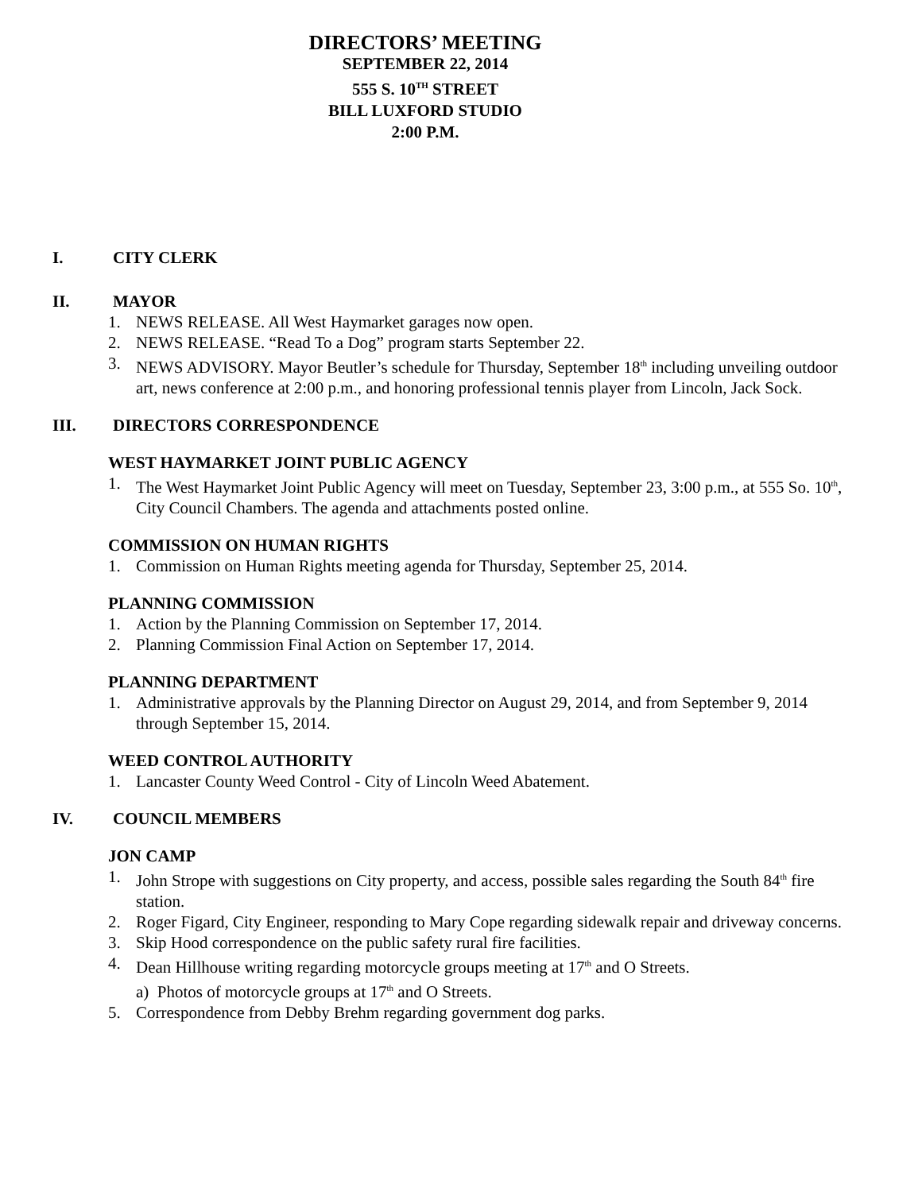DIRECTORS’ MEETING
SEPTEMBER 22, 2014
555 S. 10<sup>TH</sup> STREET
BILL LUXFORD STUDIO
2:00 P.M.
I. CITY CLERK
II. MAYOR
1. NEWS RELEASE. All West Haymarket garages now open.
2. NEWS RELEASE. “Read To a Dog” program starts September 22.
3. NEWS ADVISORY. Mayor Beutler’s schedule for Thursday, September 18<sup>th</sup> including unveiling outdoor art, news conference at 2:00 p.m., and honoring professional tennis player from Lincoln, Jack Sock.
III. DIRECTORS CORRESPONDENCE
WEST HAYMARKET JOINT PUBLIC AGENCY
1. The West Haymarket Joint Public Agency will meet on Tuesday, September 23, 3:00 p.m., at 555 So. 10<sup>th</sup>, City Council Chambers. The agenda and attachments posted online.
COMMISSION ON HUMAN RIGHTS
1. Commission on Human Rights meeting agenda for Thursday, September 25, 2014.
PLANNING COMMISSION
1. Action by the Planning Commission on September 17, 2014.
2. Planning Commission Final Action on September 17, 2014.
PLANNING DEPARTMENT
1. Administrative approvals by the Planning Director on August 29, 2014, and from September 9, 2014 through September 15, 2014.
WEED CONTROL AUTHORITY
1. Lancaster County Weed Control - City of Lincoln Weed Abatement.
IV. COUNCIL MEMBERS
JON CAMP
1. John Strope with suggestions on City property, and access, possible sales regarding the South 84<sup>th</sup> fire station.
2. Roger Figard, City Engineer, responding to Mary Cope regarding sidewalk repair and driveway concerns.
3. Skip Hood correspondence on the public safety rural fire facilities.
4. Dean Hillhouse writing regarding motorcycle groups meeting at 17<sup>th</sup> and O Streets.
a) Photos of motorcycle groups at 17<sup>th</sup> and O Streets.
5. Correspondence from Debby Brehm regarding government dog parks.